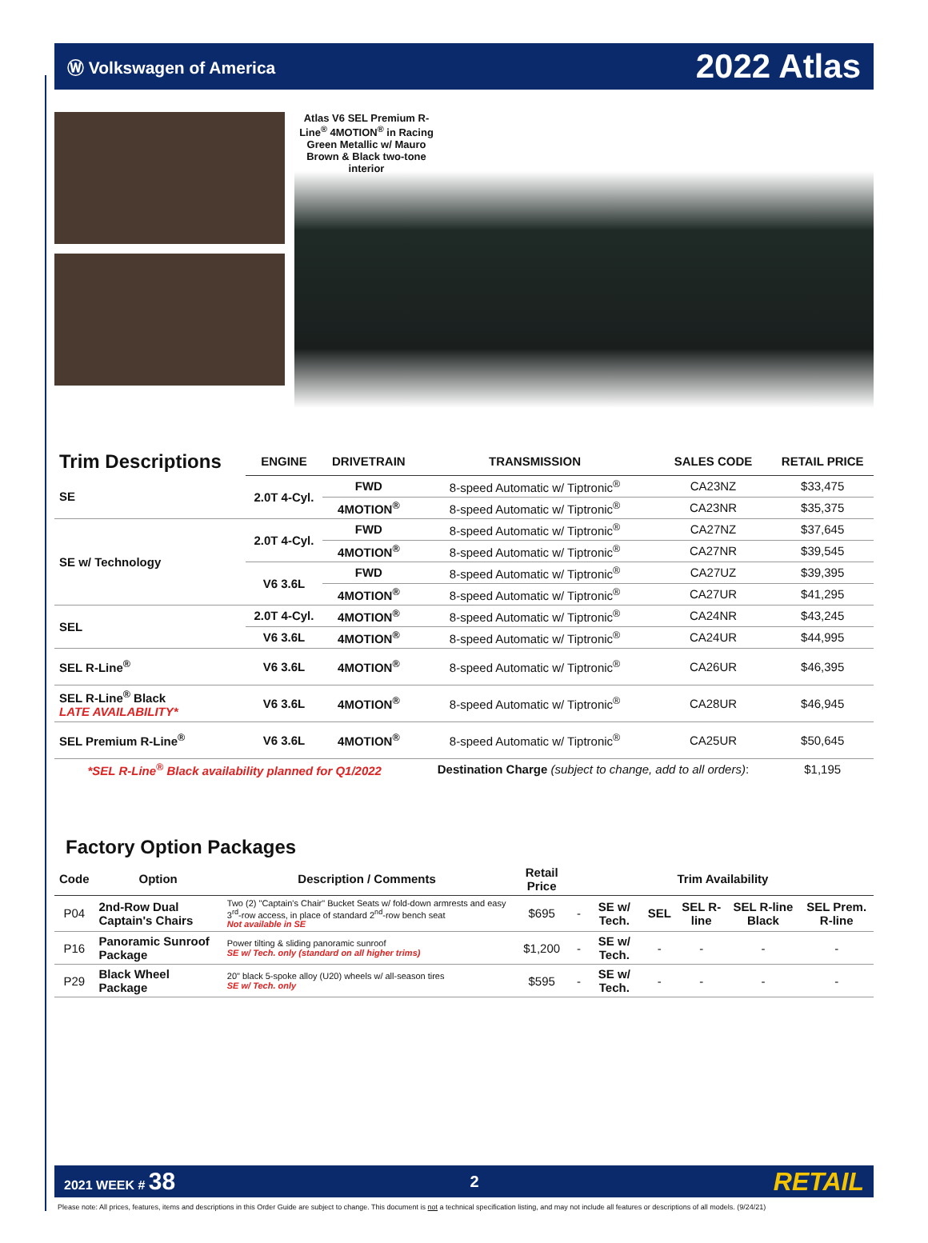Ⓦ Volkswagen of America 2022 Atlas
Atlas V6 SEL Premium R-Line<sup>®</sup> 4MOTION<sup>®</sup> in Racing Green Metallic w/ Mauro Brown & Black two-tone interior
| Trim Descriptions | ENGINE | DRIVETRAIN | TRANSMISSION | SALES CODE | RETAIL PRICE |
| --- | --- | --- | --- | --- | --- |
| SE | 2.0T 4-Cyl. | FWD | 8-speed Automatic w/ Tiptronic<sup>®</sup> | CA23NZ | $33,475 |
| | | 4MOTION<sup>®</sup> | 8-speed Automatic w/ Tiptronic<sup>®</sup> | CA23NR | $35,375 |
| SE w/ Technology | 2.0T 4-Cyl. | FWD | 8-speed Automatic w/ Tiptronic<sup>®</sup> | CA27NZ | $37,645 |
| | | 4MOTION<sup>®</sup> | 8-speed Automatic w/ Tiptronic<sup>®</sup> | CA27NR | $39,545 |
| | V6 3.6L | FWD | 8-speed Automatic w/ Tiptronic<sup>®</sup> | CA27UZ | $39,395 |
| | | 4MOTION<sup>®</sup> | 8-speed Automatic w/ Tiptronic<sup>®</sup> | CA27UR | $41,295 |
| SEL | 2.0T 4-Cyl. | 4MOTION<sup>®</sup> | 8-speed Automatic w/ Tiptronic<sup>®</sup> | CA24NR | $43,245 |
| | V6 3.6L | 4MOTION<sup>®</sup> | 8-speed Automatic w/ Tiptronic<sup>®</sup> | CA24UR | $44,995 |
| SEL R-Line<sup>®</sup> | V6 3.6L | 4MOTION<sup>®</sup> | 8-speed Automatic w/ Tiptronic<sup>®</sup> | CA26UR | $46,395 |
| SEL R-Line<sup>®</sup> Black LATE AVAILABILITY* | V6 3.6L | 4MOTION<sup>®</sup> | 8-speed Automatic w/ Tiptronic<sup>®</sup> | CA28UR | $46,945 |
| SEL Premium R-Line<sup>®</sup> | V6 3.6L | 4MOTION<sup>®</sup> | 8-speed Automatic w/ Tiptronic<sup>®</sup> | CA25UR | $50,645 |
| *SEL R-Line<sup>®</sup> Black availability planned for Q1/2022 | | | Destination Charge (subject to change, add to all orders) : | | $1,195 |
Factory Option Packages
| Code | Option | Description / Comments | Retail Price | Trim Availability | | | | | |
| --- | --- | --- | --- | --- | --- | --- | --- | --- | --- |
| P04 | 2nd-Row Dual Captain's Chairs | Two (2) "Captain's Chair" Bucket Seats w/ fold-down armrests and easy 3<sup>rd</sup>-row access, in place of standard 2<sup>nd</sup>-row bench seat Not available in SE | $695 | - | SE w/ Tech. | SEL | SEL R-line | SEL R-line Black | SEL Prem. R-line |
| P16 | Panoramic Sunroof Package | Power tilting & sliding panoramic sunroof SE w/ Tech. only (standard on all higher trims) | $1,200 | - | SE w/ Tech. | - | - | - | - |
| P29 | Black Wheel Package | 20" black 5-spoke alloy (U20) wheels w/ all-season tires SE w/ Tech. only | $595 | - | SE w/ Tech. | - | - | - | - |
2021 WEEK # 38 2 RETAIL
Please note: All prices, features, items and descriptions in this Order Guide are subject to change. This document is not a technical specification listing, and may not include all features or descriptions of all models. (9/24/21)